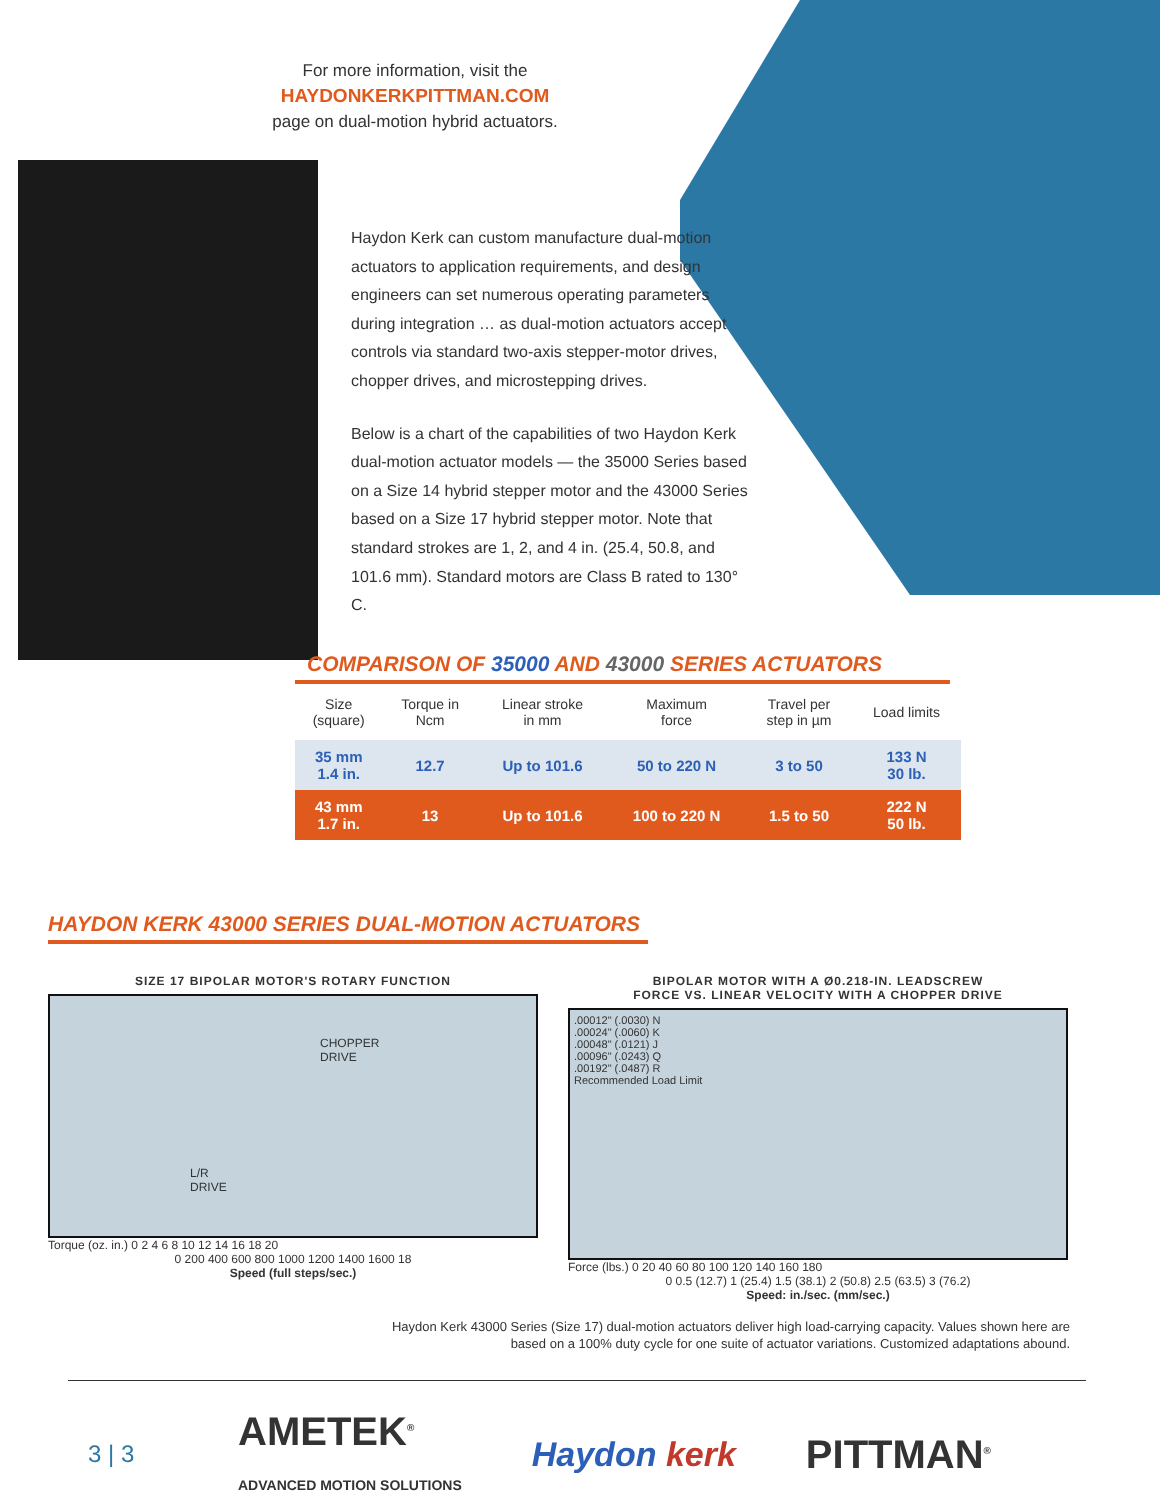For more information, visit the
HAYDONKERKPITTMAN.COM
page on dual-motion hybrid actuators.
Haydon Kerk can custom manufacture dual-motion actuators to application requirements, and design engineers can set numerous operating parameters during integration … as dual-motion actuators accept controls via standard two-axis stepper-motor drives, chopper drives, and microstepping drives.
Below is a chart of the capabilities of two Haydon Kerk dual-motion actuator models — the 35000 Series based on a Size 14 hybrid stepper motor and the 43000 Series based on a Size 17 hybrid stepper motor. Note that standard strokes are 1, 2, and 4 in. (25.4, 50.8, and 101.6 mm). Standard motors are Class B rated to 130° C.
COMPARISON OF 35000 AND 43000 SERIES ACTUATORS
| Size (square) | Torque in Ncm | Linear stroke in mm | Maximum force | Travel per step in µm | Load limits |
| --- | --- | --- | --- | --- | --- |
| 35 mm 1.4 in. | 12.7 | Up to 101.6 | 50 to 220 N | 3 to 50 | 133 N 30 lb. |
| 43 mm 1.7 in. | 13 | Up to 101.6 | 100 to 220 N | 1.5 to 50 | 222 N 50 lb. |
HAYDON KERK 43000 SERIES DUAL-MOTION ACTUATORS
SIZE 17 BIPOLAR MOTOR'S ROTARY FUNCTION
CHOPPER
DRIVE
L/R
DRIVE
Torque (oz. in.) 0 2 4 6 8 10 12 14 16 18 20
0 200 400 600 800 1000 1200 1400 1600 18
Speed (full steps/sec.)
BIPOLAR MOTOR WITH A Ø0.218-IN. LEADSCREW
FORCE VS. LINEAR VELOCITY WITH A CHOPPER DRIVE
.00012" (.0030) N
.00024" (.0060) K
.00048" (.0121) J
.00096" (.0243) Q
.00192" (.0487) R
Recommended Load Limit
Force (lbs.) 0 20 40 60 80 100 120 140 160 180
0 0.5 (12.7) 1 (25.4) 1.5 (38.1) 2 (50.8) 2.5 (63.5) 3 (76.2)
Speed: in./sec. (mm/sec.)
Haydon Kerk 43000 Series (Size 17) dual-motion actuators deliver high load-carrying capacity. Values shown here are based on a 100% duty cycle for one suite of actuator variations. Customized adaptations abound.
3 | 3 AMETEK<sup>®</sup>
ADVANCED MOTION SOLUTIONS Haydon kerk PITTMAN<sup>®</sup>